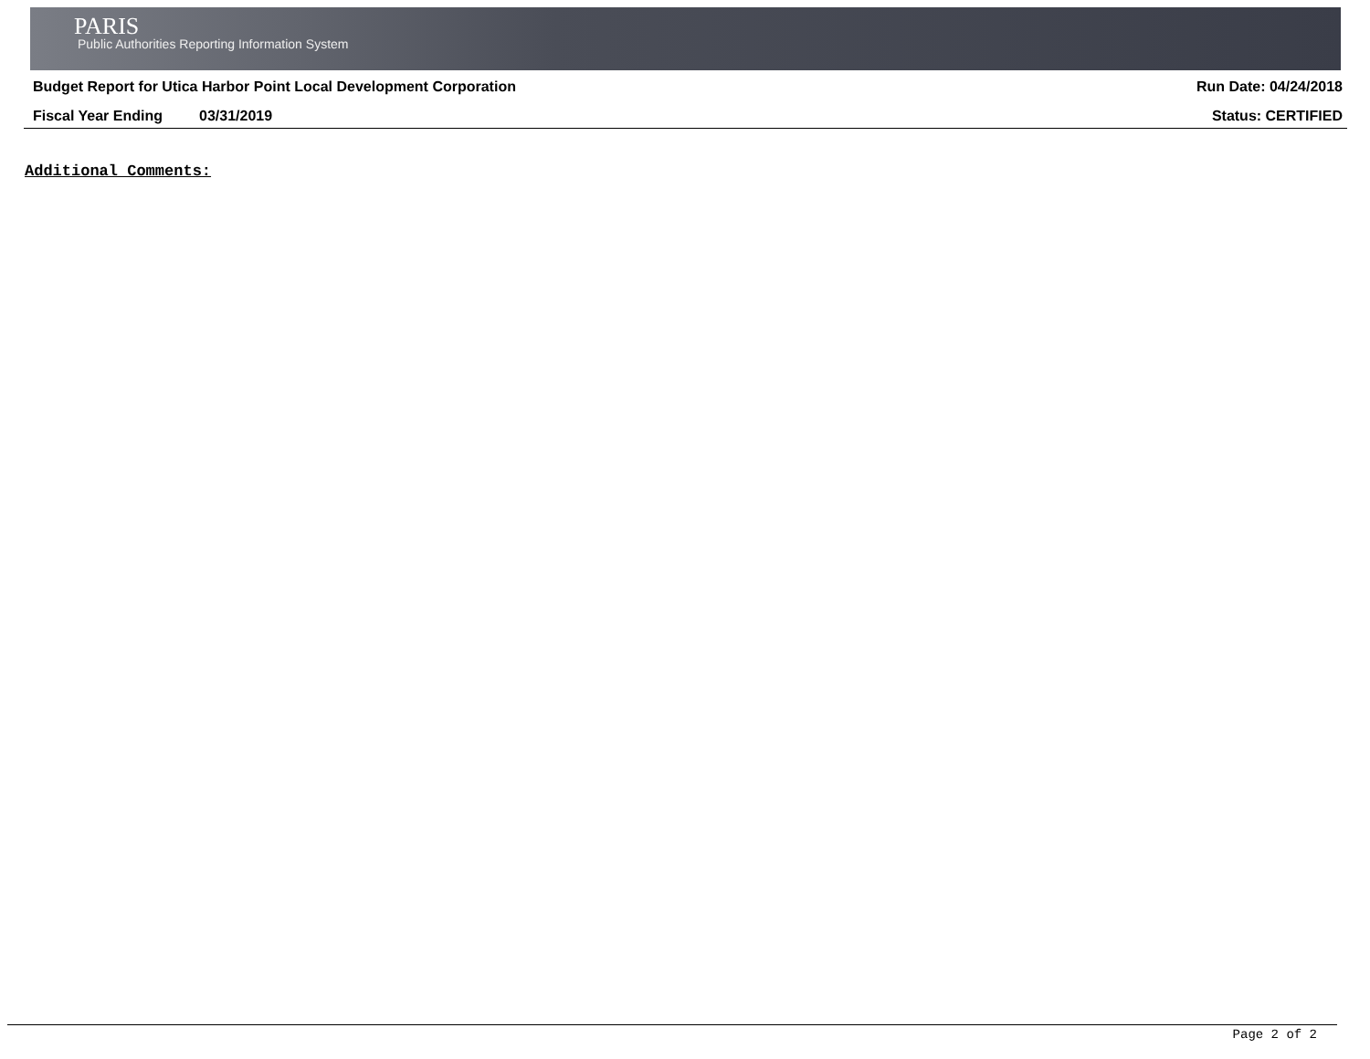PARIS
Public Authorities Reporting Information System
Budget Report for Utica Harbor Point Local Development Corporation Run Date: 04/24/2018
Fiscal Year Ending 03/31/2019 Status: CERTIFIED
Additional Comments:
Page 2 of 2